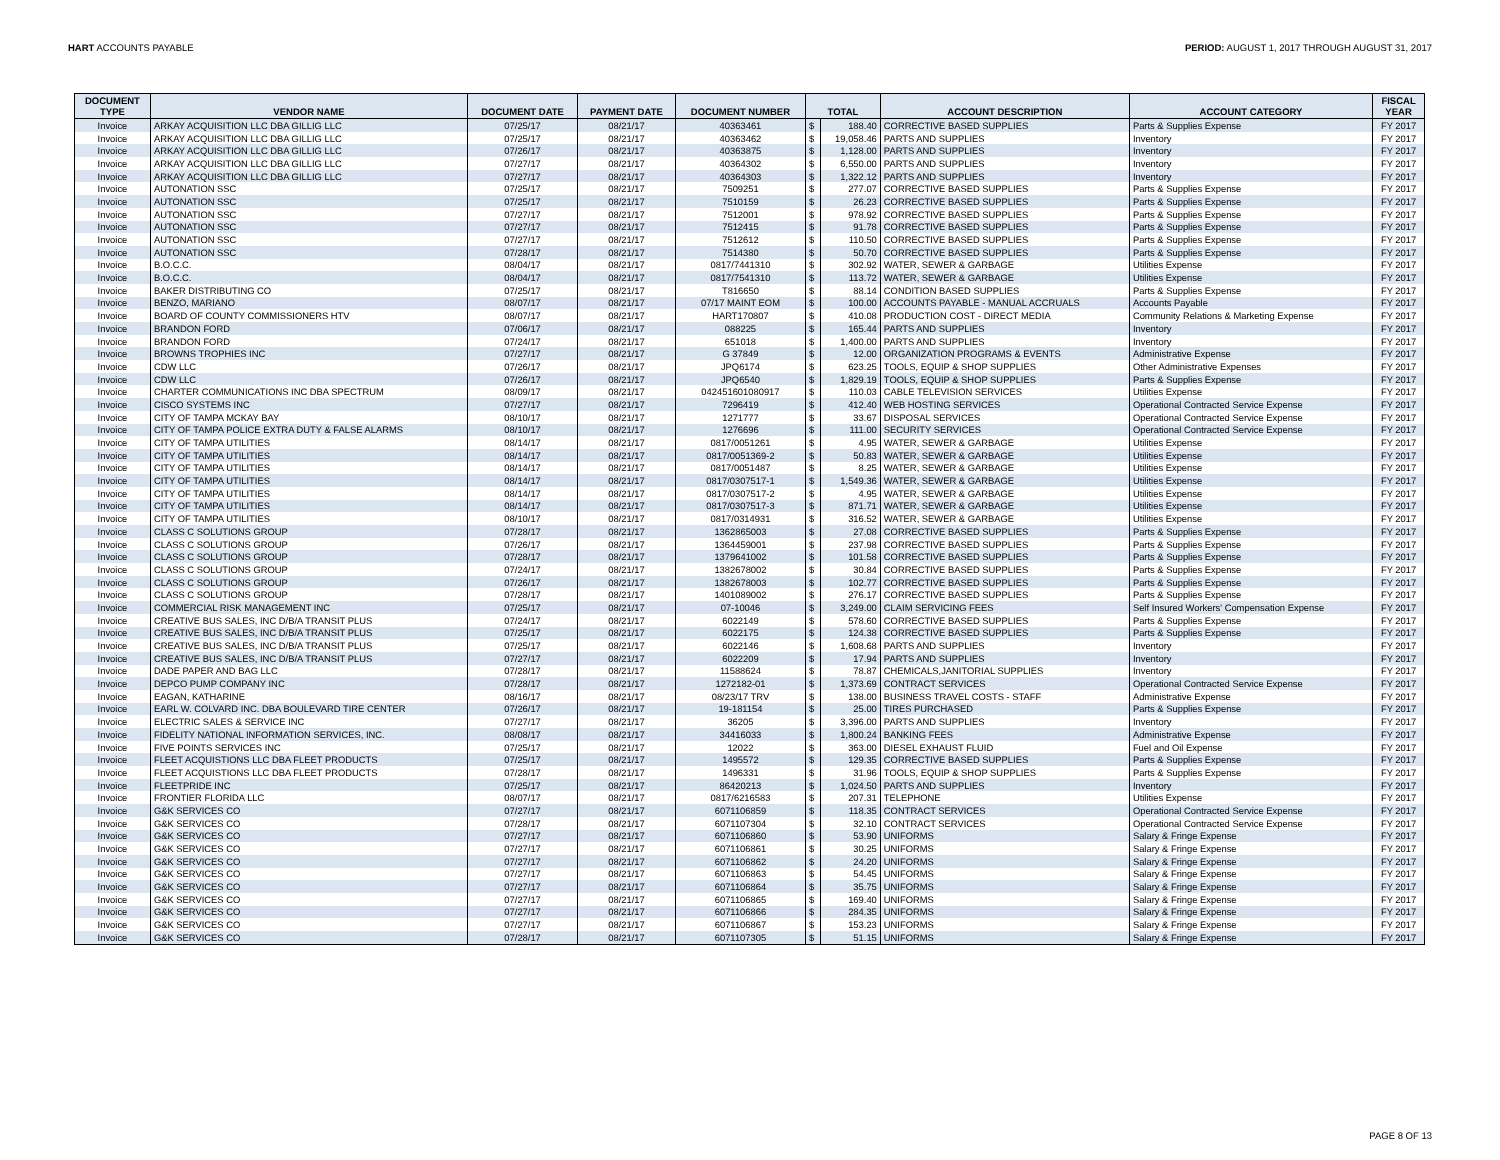HART ACCOUNTS PAYABLE PERIOD: AUGUST 1, 2017 THROUGH AUGUST 31, 2017
| DOCUMENT TYPE | VENDOR NAME | DOCUMENT DATE | PAYMENT DATE | DOCUMENT NUMBER | TOTAL | | ACCOUNT DESCRIPTION | ACCOUNT CATEGORY | FISCAL YEAR |
| --- | --- | --- | --- | --- | --- | --- | --- | --- | --- |
| Invoice | ARKAY ACQUISITION LLC DBA GILLIG LLC | 07/25/17 | 08/21/17 | 40363461 | $ | 188.40 | CORRECTIVE BASED SUPPLIES | Parts & Supplies Expense | FY 2017 |
| Invoice | ARKAY ACQUISITION LLC DBA GILLIG LLC | 07/25/17 | 08/21/17 | 40363462 | $ | 19,058.46 | PARTS AND SUPPLIES | Inventory | FY 2017 |
| Invoice | ARKAY ACQUISITION LLC DBA GILLIG LLC | 07/26/17 | 08/21/17 | 40363875 | $ | 1,128.00 | PARTS AND SUPPLIES | Inventory | FY 2017 |
| Invoice | ARKAY ACQUISITION LLC DBA GILLIG LLC | 07/27/17 | 08/21/17 | 40364302 | $ | 6,550.00 | PARTS AND SUPPLIES | Inventory | FY 2017 |
| Invoice | ARKAY ACQUISITION LLC DBA GILLIG LLC | 07/27/17 | 08/21/17 | 40364303 | $ | 1,322.12 | PARTS AND SUPPLIES | Inventory | FY 2017 |
| Invoice | AUTONATION SSC | 07/25/17 | 08/21/17 | 7509251 | $ | 277.07 | CORRECTIVE BASED SUPPLIES | Parts & Supplies Expense | FY 2017 |
| Invoice | AUTONATION SSC | 07/25/17 | 08/21/17 | 7510159 | $ | 26.23 | CORRECTIVE BASED SUPPLIES | Parts & Supplies Expense | FY 2017 |
| Invoice | AUTONATION SSC | 07/27/17 | 08/21/17 | 7512001 | $ | 978.92 | CORRECTIVE BASED SUPPLIES | Parts & Supplies Expense | FY 2017 |
| Invoice | AUTONATION SSC | 07/27/17 | 08/21/17 | 7512415 | $ | 91.78 | CORRECTIVE BASED SUPPLIES | Parts & Supplies Expense | FY 2017 |
| Invoice | AUTONATION SSC | 07/27/17 | 08/21/17 | 7512612 | $ | 110.50 | CORRECTIVE BASED SUPPLIES | Parts & Supplies Expense | FY 2017 |
| Invoice | AUTONATION SSC | 07/28/17 | 08/21/17 | 7514380 | $ | 50.70 | CORRECTIVE BASED SUPPLIES | Parts & Supplies Expense | FY 2017 |
| Invoice | B.O.C.C. | 08/04/17 | 08/21/17 | 0817/7441310 | $ | 302.92 | WATER, SEWER & GARBAGE | Utilities Expense | FY 2017 |
| Invoice | B.O.C.C. | 08/04/17 | 08/21/17 | 0817/7541310 | $ | 113.72 | WATER, SEWER & GARBAGE | Utilities Expense | FY 2017 |
| Invoice | BAKER DISTRIBUTING CO | 07/25/17 | 08/21/17 | T816650 | $ | 88.14 | CONDITION BASED SUPPLIES | Parts & Supplies Expense | FY 2017 |
| Invoice | BENZO, MARIANO | 08/07/17 | 08/21/17 | 07/17 MAINT EOM | $ | 100.00 | ACCOUNTS PAYABLE - MANUAL ACCRUALS | Accounts Payable | FY 2017 |
| Invoice | BOARD OF COUNTY COMMISSIONERS HTV | 08/07/17 | 08/21/17 | HART170807 | $ | 410.08 | PRODUCTION COST - DIRECT MEDIA | Community Relations & Marketing Expense | FY 2017 |
| Invoice | BRANDON FORD | 07/06/17 | 08/21/17 | 088225 | $ | 165.44 | PARTS AND SUPPLIES | Inventory | FY 2017 |
| Invoice | BRANDON FORD | 07/24/17 | 08/21/17 | 651018 | $ | 1,400.00 | PARTS AND SUPPLIES | Inventory | FY 2017 |
| Invoice | BROWNS TROPHIES INC | 07/27/17 | 08/21/17 | G 37849 | $ | 12.00 | ORGANIZATION PROGRAMS & EVENTS | Administrative Expense | FY 2017 |
| Invoice | CDW LLC | 07/26/17 | 08/21/17 | JPQ6174 | $ | 623.25 | TOOLS, EQUIP & SHOP SUPPLIES | Other Administrative Expenses | FY 2017 |
| Invoice | CDW LLC | 07/26/17 | 08/21/17 | JPQ6540 | $ | 1,829.19 | TOOLS, EQUIP & SHOP SUPPLIES | Parts & Supplies Expense | FY 2017 |
| Invoice | CHARTER COMMUNICATIONS INC DBA SPECTRUM | 08/09/17 | 08/21/17 | 042451601080917 | $ | 110.03 | CABLE TELEVISION SERVICES | Utilities Expense | FY 2017 |
| Invoice | CISCO SYSTEMS INC | 07/27/17 | 08/21/17 | 7296419 | $ | 412.40 | WEB HOSTING SERVICES | Operational Contracted Service Expense | FY 2017 |
| Invoice | CITY OF TAMPA MCKAY BAY | 08/10/17 | 08/21/17 | 1271777 | $ | 33.67 | DISPOSAL SERVICES | Operational Contracted Service Expense | FY 2017 |
| Invoice | CITY OF TAMPA POLICE EXTRA DUTY & FALSE ALARMS | 08/10/17 | 08/21/17 | 1276696 | $ | 111.00 | SECURITY SERVICES | Operational Contracted Service Expense | FY 2017 |
| Invoice | CITY OF TAMPA UTILITIES | 08/14/17 | 08/21/17 | 0817/0051261 | $ | 4.95 | WATER, SEWER & GARBAGE | Utilities Expense | FY 2017 |
| Invoice | CITY OF TAMPA UTILITIES | 08/14/17 | 08/21/17 | 0817/0051369-2 | $ | 50.83 | WATER, SEWER & GARBAGE | Utilities Expense | FY 2017 |
| Invoice | CITY OF TAMPA UTILITIES | 08/14/17 | 08/21/17 | 0817/0051487 | $ | 8.25 | WATER, SEWER & GARBAGE | Utilities Expense | FY 2017 |
| Invoice | CITY OF TAMPA UTILITIES | 08/14/17 | 08/21/17 | 0817/0307517-1 | $ | 1,549.36 | WATER, SEWER & GARBAGE | Utilities Expense | FY 2017 |
| Invoice | CITY OF TAMPA UTILITIES | 08/14/17 | 08/21/17 | 0817/0307517-2 | $ | 4.95 | WATER, SEWER & GARBAGE | Utilities Expense | FY 2017 |
| Invoice | CITY OF TAMPA UTILITIES | 08/14/17 | 08/21/17 | 0817/0307517-3 | $ | 871.71 | WATER, SEWER & GARBAGE | Utilities Expense | FY 2017 |
| Invoice | CITY OF TAMPA UTILITIES | 08/10/17 | 08/21/17 | 0817/0314931 | $ | 316.52 | WATER, SEWER & GARBAGE | Utilities Expense | FY 2017 |
| Invoice | CLASS C SOLUTIONS GROUP | 07/28/17 | 08/21/17 | 1362865003 | $ | 27.08 | CORRECTIVE BASED SUPPLIES | Parts & Supplies Expense | FY 2017 |
| Invoice | CLASS C SOLUTIONS GROUP | 07/26/17 | 08/21/17 | 1364459001 | $ | 237.98 | CORRECTIVE BASED SUPPLIES | Parts & Supplies Expense | FY 2017 |
| Invoice | CLASS C SOLUTIONS GROUP | 07/28/17 | 08/21/17 | 1379641002 | $ | 101.58 | CORRECTIVE BASED SUPPLIES | Parts & Supplies Expense | FY 2017 |
| Invoice | CLASS C SOLUTIONS GROUP | 07/24/17 | 08/21/17 | 1382678002 | $ | 30.84 | CORRECTIVE BASED SUPPLIES | Parts & Supplies Expense | FY 2017 |
| Invoice | CLASS C SOLUTIONS GROUP | 07/26/17 | 08/21/17 | 1382678003 | $ | 102.77 | CORRECTIVE BASED SUPPLIES | Parts & Supplies Expense | FY 2017 |
| Invoice | CLASS C SOLUTIONS GROUP | 07/28/17 | 08/21/17 | 1401089002 | $ | 276.17 | CORRECTIVE BASED SUPPLIES | Parts & Supplies Expense | FY 2017 |
| Invoice | COMMERCIAL RISK MANAGEMENT INC | 07/25/17 | 08/21/17 | 07-10046 | $ | 3,249.00 | CLAIM SERVICING FEES | Self Insured Workers' Compensation Expense | FY 2017 |
| Invoice | CREATIVE BUS SALES, INC D/B/A TRANSIT PLUS | 07/24/17 | 08/21/17 | 6022149 | $ | 578.60 | CORRECTIVE BASED SUPPLIES | Parts & Supplies Expense | FY 2017 |
| Invoice | CREATIVE BUS SALES, INC D/B/A TRANSIT PLUS | 07/25/17 | 08/21/17 | 6022175 | $ | 124.38 | CORRECTIVE BASED SUPPLIES | Parts & Supplies Expense | FY 2017 |
| Invoice | CREATIVE BUS SALES, INC D/B/A TRANSIT PLUS | 07/25/17 | 08/21/17 | 6022146 | $ | 1,608.68 | PARTS AND SUPPLIES | Inventory | FY 2017 |
| Invoice | CREATIVE BUS SALES, INC D/B/A TRANSIT PLUS | 07/27/17 | 08/21/17 | 6022209 | $ | 17.94 | PARTS AND SUPPLIES | Inventory | FY 2017 |
| Invoice | DADE PAPER AND BAG LLC | 07/28/17 | 08/21/17 | 11588624 | $ | 78.87 | CHEMICALS,JANITORIAL SUPPLIES | Inventory | FY 2017 |
| Invoice | DEPCO PUMP COMPANY INC | 07/28/17 | 08/21/17 | 1272182-01 | $ | 1,373.69 | CONTRACT SERVICES | Operational Contracted Service Expense | FY 2017 |
| Invoice | EAGAN, KATHARINE | 08/16/17 | 08/21/17 | 08/23/17 TRV | $ | 138.00 | BUSINESS TRAVEL COSTS - STAFF | Administrative Expense | FY 2017 |
| Invoice | EARL W. COLVARD INC. DBA BOULEVARD TIRE CENTER | 07/26/17 | 08/21/17 | 19-181154 | $ | 25.00 | TIRES PURCHASED | Parts & Supplies Expense | FY 2017 |
| Invoice | ELECTRIC SALES & SERVICE INC | 07/27/17 | 08/21/17 | 36205 | $ | 3,396.00 | PARTS AND SUPPLIES | Inventory | FY 2017 |
| Invoice | FIDELITY NATIONAL INFORMATION SERVICES, INC. | 08/08/17 | 08/21/17 | 34416033 | $ | 1,800.24 | BANKING FEES | Administrative Expense | FY 2017 |
| Invoice | FIVE POINTS SERVICES INC | 07/25/17 | 08/21/17 | 12022 | $ | 363.00 | DIESEL EXHAUST FLUID | Fuel and Oil Expense | FY 2017 |
| Invoice | FLEET ACQUISTIONS LLC DBA FLEET PRODUCTS | 07/25/17 | 08/21/17 | 1495572 | $ | 129.35 | CORRECTIVE BASED SUPPLIES | Parts & Supplies Expense | FY 2017 |
| Invoice | FLEET ACQUISTIONS LLC DBA FLEET PRODUCTS | 07/28/17 | 08/21/17 | 1496331 | $ | 31.96 | TOOLS, EQUIP & SHOP SUPPLIES | Parts & Supplies Expense | FY 2017 |
| Invoice | FLEETPRIDE INC | 07/25/17 | 08/21/17 | 86420213 | $ | 1,024.50 | PARTS AND SUPPLIES | Inventory | FY 2017 |
| Invoice | FRONTIER FLORIDA LLC | 08/07/17 | 08/21/17 | 0817/6216583 | $ | 207.31 | TELEPHONE | Utilities Expense | FY 2017 |
| Invoice | G&K SERVICES CO | 07/27/17 | 08/21/17 | 6071106859 | $ | 118.35 | CONTRACT SERVICES | Operational Contracted Service Expense | FY 2017 |
| Invoice | G&K SERVICES CO | 07/28/17 | 08/21/17 | 6071107304 | $ | 32.10 | CONTRACT SERVICES | Operational Contracted Service Expense | FY 2017 |
| Invoice | G&K SERVICES CO | 07/27/17 | 08/21/17 | 6071106860 | $ | 53.90 | UNIFORMS | Salary & Fringe Expense | FY 2017 |
| Invoice | G&K SERVICES CO | 07/27/17 | 08/21/17 | 6071106861 | $ | 30.25 | UNIFORMS | Salary & Fringe Expense | FY 2017 |
| Invoice | G&K SERVICES CO | 07/27/17 | 08/21/17 | 6071106862 | $ | 24.20 | UNIFORMS | Salary & Fringe Expense | FY 2017 |
| Invoice | G&K SERVICES CO | 07/27/17 | 08/21/17 | 6071106863 | $ | 54.45 | UNIFORMS | Salary & Fringe Expense | FY 2017 |
| Invoice | G&K SERVICES CO | 07/27/17 | 08/21/17 | 6071106864 | $ | 35.75 | UNIFORMS | Salary & Fringe Expense | FY 2017 |
| Invoice | G&K SERVICES CO | 07/27/17 | 08/21/17 | 6071106865 | $ | 169.40 | UNIFORMS | Salary & Fringe Expense | FY 2017 |
| Invoice | G&K SERVICES CO | 07/27/17 | 08/21/17 | 6071106866 | $ | 284.35 | UNIFORMS | Salary & Fringe Expense | FY 2017 |
| Invoice | G&K SERVICES CO | 07/27/17 | 08/21/17 | 6071106867 | $ | 153.23 | UNIFORMS | Salary & Fringe Expense | FY 2017 |
| Invoice | G&K SERVICES CO | 07/28/17 | 08/21/17 | 6071107305 | $ | 51.15 | UNIFORMS | Salary & Fringe Expense | FY 2017 |
PAGE 8 OF 13